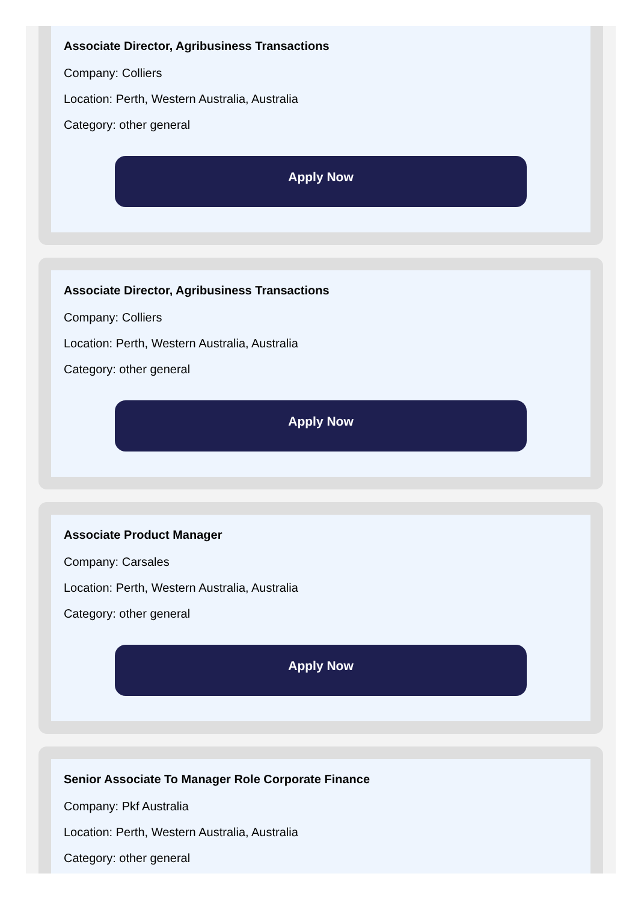Associate Director, Agribusiness Transactions
Company: Colliers
Location: Perth, Western Australia, Australia
Category: other general
Apply Now
Associate Director, Agribusiness Transactions
Company: Colliers
Location: Perth, Western Australia, Australia
Category: other general
Apply Now
Associate Product Manager
Company: Carsales
Location: Perth, Western Australia, Australia
Category: other general
Apply Now
Senior Associate To Manager Role Corporate Finance
Company: Pkf Australia
Location: Perth, Western Australia, Australia
Category: other general